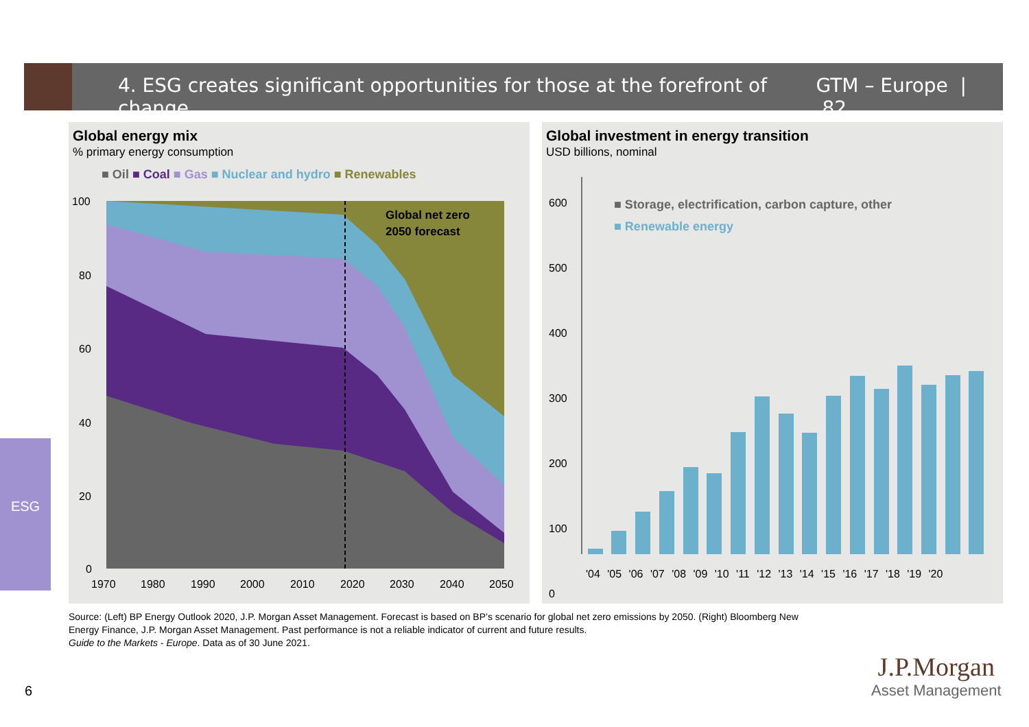4. ESG creates significant opportunities for those at the forefront of change GTM – Europe | 82
Global energy mix
% primary energy consumption
■ Oil ■ Coal ■ Gas ■ Nuclear and hydro ■ Renewables
Global net zero
2050 forecast
100
80
60
40
20
0
1970
1980
1990
2000
2010
2020
2030
2040
2050
Global investment in energy transition
USD billions, nominal
■ Storage, electrification, carbon capture, other
■ Renewable energy
.
'04 '05 '06 '07 '08 '09 '10 '11 '12 '13 '14 '15 '16 '17 '18 '19 '20
600
500
400
300
200
100
0
ESG
Source: (Left) BP Energy Outlook 2020, J.P. Morgan Asset Management. Forecast is based on BP’s scenario for global net zero emissions by 2050. (Right) Bloomberg New Energy Finance, J.P. Morgan Asset Management. Past performance is not a reliable indicator of current and future results.
Guide to the Markets - Europe. Data as of 30 June 2021.
6
J.P.Morgan
Asset Management